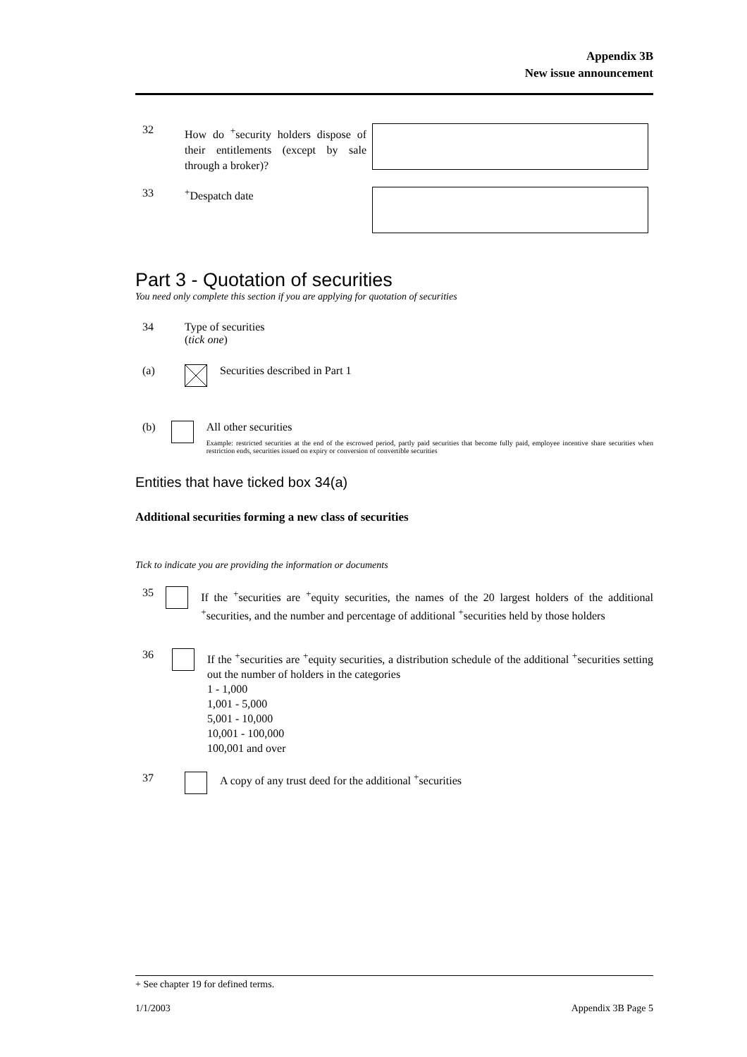Appendix 3B
New issue announcement
32
How do <sup>+</sup>security holders dispose of their entitlements (except by sale through a broker)?
33 <sup>+</sup>Despatch date
Part 3 - Quotation of securities
You need only complete this section if you are applying for quotation of securities
34 Type of securities
(tick one)
(a) Securities described in Part 1
(b) All other securities
Example: restricted securities at the end of the escrowed period, partly paid securities that become fully paid, employee incentive share securities when restriction ends, securities issued on expiry or conversion of convertible securities
Entities that have ticked box 34(a)
Additional securities forming a new class of securities
Tick to indicate you are providing the information or documents
35
If the <sup>+</sup>securities are <sup>+</sup>equity securities, the names of the 20 largest holders of the additional <sup>+</sup>securities, and the number and percentage of additional <sup>+</sup>securities held by those holders
36
If the <sup>+</sup>securities are <sup>+</sup>equity securities, a distribution schedule of the additional <sup>+</sup>securities setting out the number of holders in the categories
1 - 1,000
1,001 - 5,000
5,001 - 10,000
10,001 - 100,000
100,001 and over
37 A copy of any trust deed for the additional <sup>+</sup>securities
+ See chapter 19 for defined terms.
1/1/2003 Appendix 3B Page 5